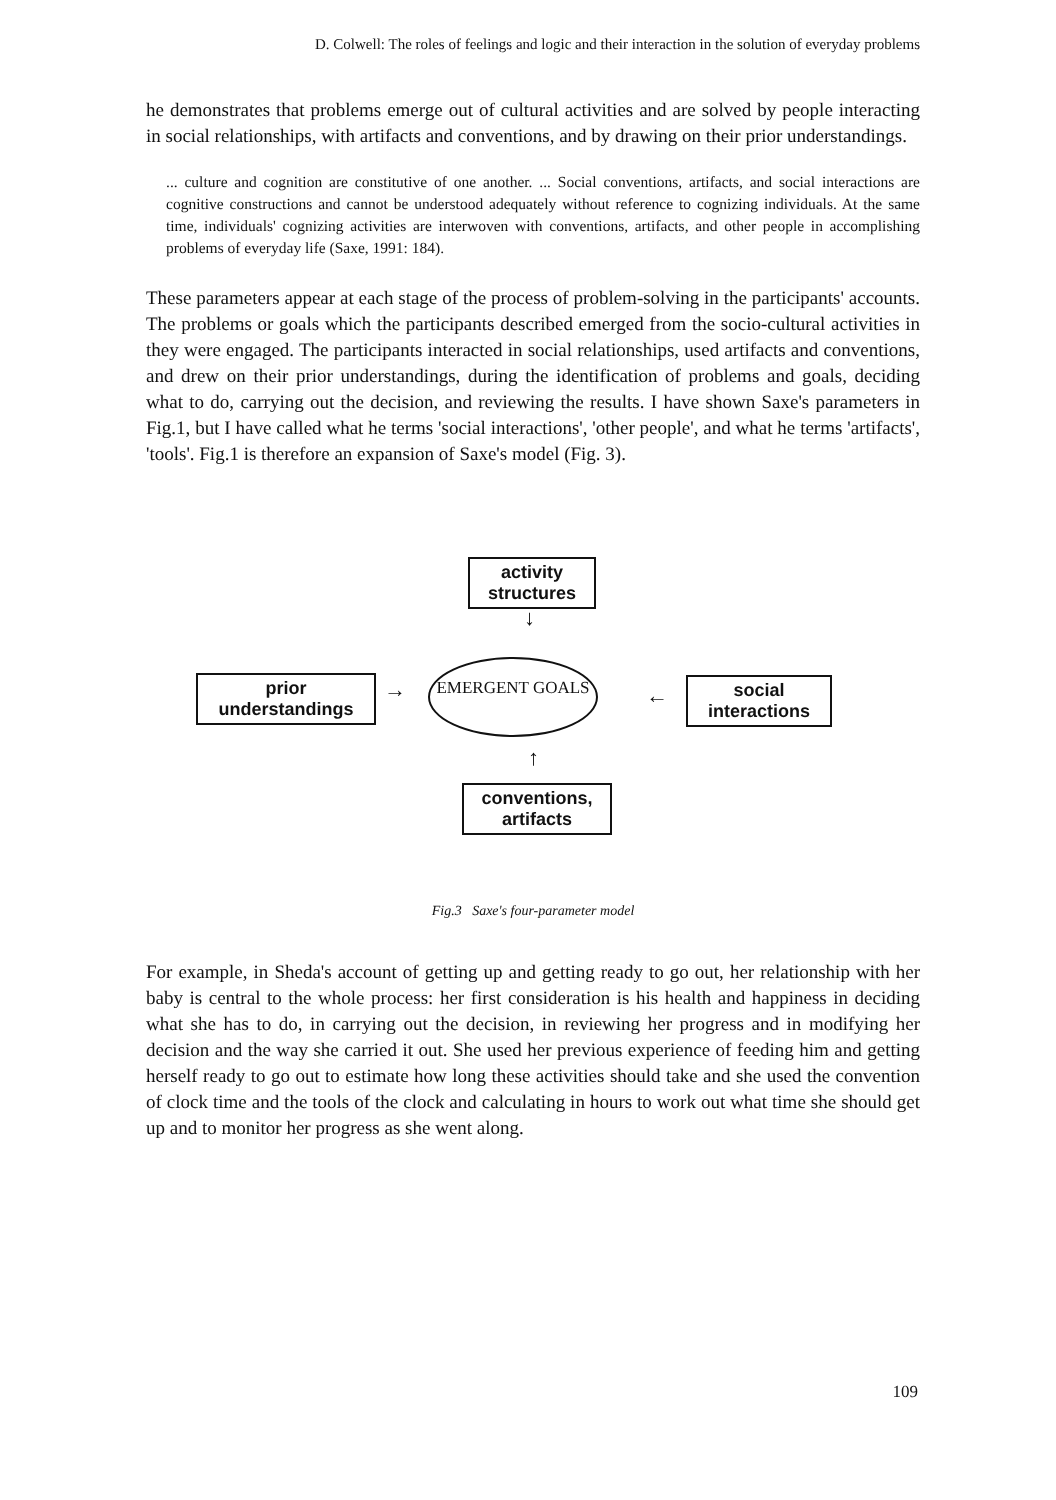D. Colwell: The roles of feelings and logic and their interaction in the solution of everyday problems
he demonstrates that problems emerge out of cultural activities and are solved by people interacting in social relationships, with artifacts and conventions, and by drawing on their prior understandings.
... culture and cognition are constitutive of one another. ... Social conventions, artifacts, and social interactions are cognitive constructions and cannot be understood adequately without reference to cognizing individuals. At the same time, individuals' cognizing activities are interwoven with conventions, artifacts, and other people in accomplishing problems of everyday life (Saxe, 1991: 184).
These parameters appear at each stage of the process of problem-solving in the participants' accounts. The problems or goals which the participants described emerged from the socio-cultural activities in they were engaged. The participants interacted in social relationships, used artifacts and conventions, and drew on their prior understandings, during the identification of problems and goals, deciding what to do, carrying out the decision, and reviewing the results. I have shown Saxe's parameters in Fig.1, but I have called what he terms 'social interactions', 'other people', and what he terms 'artifacts', 'tools'. Fig.1 is therefore an expansion of Saxe's model (Fig. 3).
activity structures
↓
prior understandings
→
EMERGENT GOALS
←
social interactions
↑
conventions, artifacts
Fig.3 Saxe's four-parameter model
For example, in Sheda's account of getting up and getting ready to go out, her relationship with her baby is central to the whole process: her first consideration is his health and happiness in deciding what she has to do, in carrying out the decision, in reviewing her progress and in modifying her decision and the way she carried it out. She used her previous experience of feeding him and getting herself ready to go out to estimate how long these activities should take and she used the convention of clock time and the tools of the clock and calculating in hours to work out what time she should get up and to monitor her progress as she went along.
109